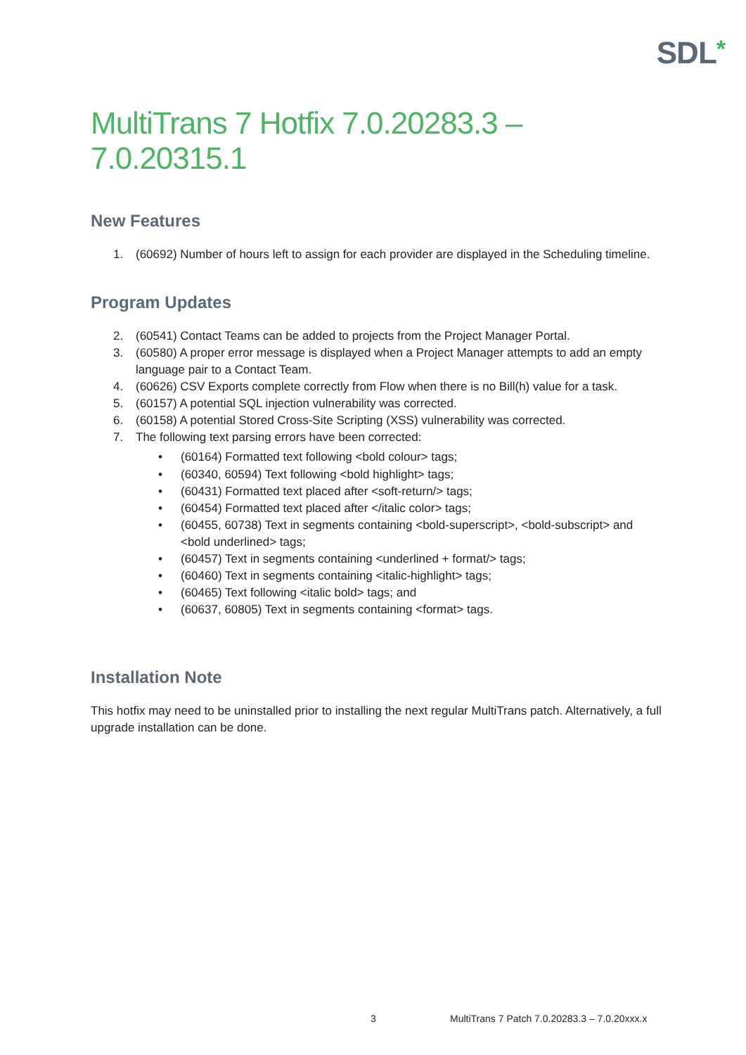SDL*
MultiTrans 7 Hotfix 7.0.20283.3 –
7.0.20315.1
New Features
1. (60692) Number of hours left to assign for each provider are displayed in the Scheduling timeline.
Program Updates
2. (60541) Contact Teams can be added to projects from the Project Manager Portal.
3. (60580) A proper error message is displayed when a Project Manager attempts to add an empty language pair to a Contact Team.
4. (60626) CSV Exports complete correctly from Flow when there is no Bill(h) value for a task.
5. (60157) A potential SQL injection vulnerability was corrected.
6. (60158) A potential Stored Cross-Site Scripting (XSS) vulnerability was corrected.
7. The following text parsing errors have been corrected:
• (60164) Formatted text following <bold colour> tags;
• (60340, 60594) Text following <bold highlight> tags;
• (60431) Formatted text placed after <soft-return/> tags;
• (60454) Formatted text placed after </italic color> tags;
• (60455, 60738) Text in segments containing <bold-superscript>, <bold-subscript> and <bold underlined> tags;
• (60457) Text in segments containing <underlined + format/> tags;
• (60460) Text in segments containing <italic-highlight> tags;
• (60465) Text following <italic bold> tags; and
• (60637, 60805) Text in segments containing <format> tags.
Installation Note
This hotfix may need to be uninstalled prior to installing the next regular MultiTrans patch. Alternatively, a full upgrade installation can be done.
3 MultiTrans 7 Patch 7.0.20283.3 – 7.0.20xxx.x